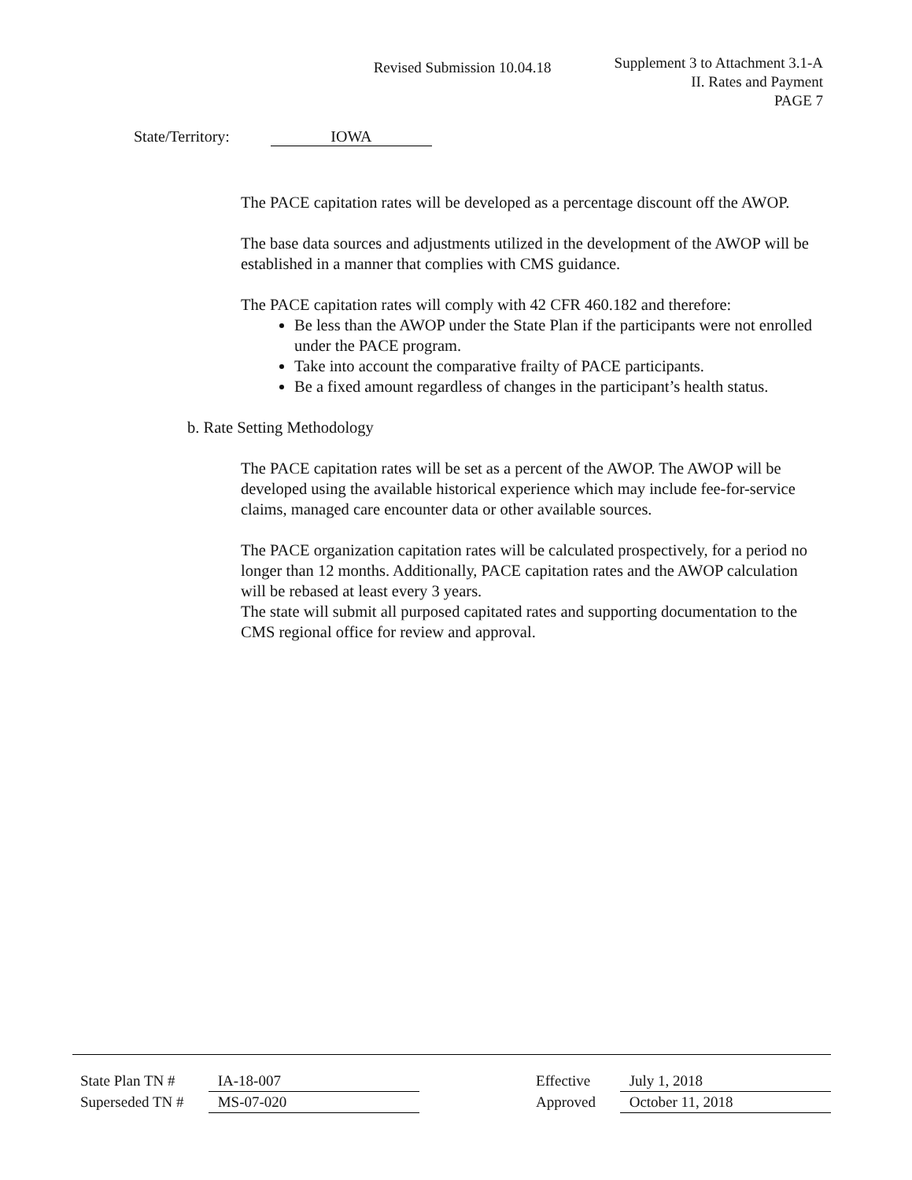Revised Submission 10.04.18
Supplement 3 to Attachment 3.1-A
II. Rates and Payment
PAGE 7
State/Territory: IOWA
The PACE capitation rates will be developed as a percentage discount off the AWOP.
The base data sources and adjustments utilized in the development of the AWOP will be established in a manner that complies with CMS guidance.
The PACE capitation rates will comply with 42 CFR 460.182 and therefore:
Be less than the AWOP under the State Plan if the participants were not enrolled under the PACE program.
Take into account the comparative frailty of PACE participants.
Be a fixed amount regardless of changes in the participant’s health status.
b. Rate Setting Methodology
The PACE capitation rates will be set as a percent of the AWOP. The AWOP will be developed using the available historical experience which may include fee-for-service claims, managed care encounter data or other available sources.
The PACE organization capitation rates will be calculated prospectively, for a period no longer than 12 months. Additionally, PACE capitation rates and the AWOP calculation will be rebased at least every 3 years.
The state will submit all purposed capitated rates and supporting documentation to the CMS regional office for review and approval.
State Plan TN # IA-18-007 Effective July 1, 2018
Superseded TN # MS-07-020 Approved October 11, 2018